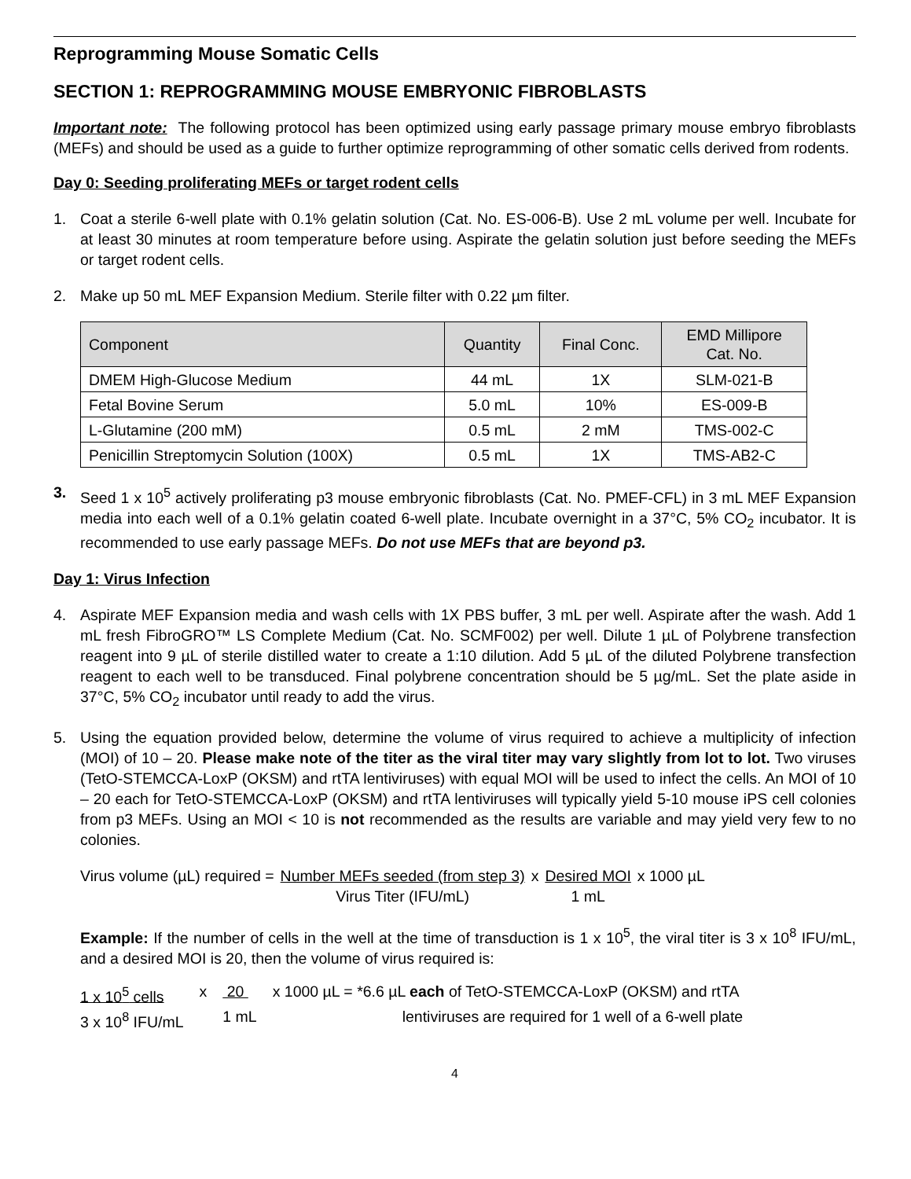Reprogramming Mouse Somatic Cells
SECTION 1: REPROGRAMMING MOUSE EMBRYONIC FIBROBLASTS
Important note: The following protocol has been optimized using early passage primary mouse embryo fibroblasts (MEFs) and should be used as a guide to further optimize reprogramming of other somatic cells derived from rodents.
Day 0: Seeding proliferating MEFs or target rodent cells
1. Coat a sterile 6-well plate with 0.1% gelatin solution (Cat. No. ES-006-B). Use 2 mL volume per well. Incubate for at least 30 minutes at room temperature before using. Aspirate the gelatin solution just before seeding the MEFs or target rodent cells.
2. Make up 50 mL MEF Expansion Medium. Sterile filter with 0.22 µm filter.
| Component | Quantity | Final Conc. | EMD Millipore Cat. No. |
| --- | --- | --- | --- |
| DMEM High-Glucose Medium | 44 mL | 1X | SLM-021-B |
| Fetal Bovine Serum | 5.0 mL | 10% | ES-009-B |
| L-Glutamine (200 mM) | 0.5 mL | 2 mM | TMS-002-C |
| Penicillin Streptomycin Solution (100X) | 0.5 mL | 1X | TMS-AB2-C |
3. Seed 1 x 10<sup>5</sup> actively proliferating p3 mouse embryonic fibroblasts (Cat. No. PMEF-CFL) in 3 mL MEF Expansion media into each well of a 0.1% gelatin coated 6-well plate. Incubate overnight in a 37°C, 5% CO<sub>2</sub> incubator. It is recommended to use early passage MEFs. Do not use MEFs that are beyond p3.
Day 1: Virus Infection
4. Aspirate MEF Expansion media and wash cells with 1X PBS buffer, 3 mL per well. Aspirate after the wash. Add 1 mL fresh FibroGRO™ LS Complete Medium (Cat. No. SCMF002) per well. Dilute 1 µL of Polybrene transfection reagent into 9 µL of sterile distilled water to create a 1:10 dilution. Add 5 µL of the diluted Polybrene transfection reagent to each well to be transduced. Final polybrene concentration should be 5 µg/mL. Set the plate aside in 37°C, 5% CO<sub>2</sub> incubator until ready to add the virus.
5. Using the equation provided below, determine the volume of virus required to achieve a multiplicity of infection (MOI) of 10 – 20. Please make note of the titer as the viral titer may vary slightly from lot to lot. Two viruses (TetO-STEMCCA-LoxP (OKSM) and rtTA lentiviruses) with equal MOI will be used to infect the cells. An MOI of 10 – 20 each for TetO-STEMCCA-LoxP (OKSM) and rtTA lentiviruses will typically yield 5-10 mouse iPS cell colonies from p3 MEFs. Using an MOI < 10 is not recommended as the results are variable and may yield very few to no colonies.
Virus volume (µL) required =
Number MEFs seeded (from step 3)
x
Desired MOI
x 1000 µL
Virus Titer (IFU/mL)
1 mL
Example: If the number of cells in the well at the time of transduction is 1 x 10<sup>5</sup>, the viral titer is 3 x 10<sup>8</sup> IFU/mL, and a desired MOI is 20, then the volume of virus required is:
1 x 10<sup>5</sup> cells
x
20
x 1000 µL = *6.6 µL each of TetO-STEMCCA-LoxP (OKSM) and rtTA
3 x 10<sup>8</sup> IFU/mL
1 mL
lentiviruses are required for 1 well of a 6-well plate
4